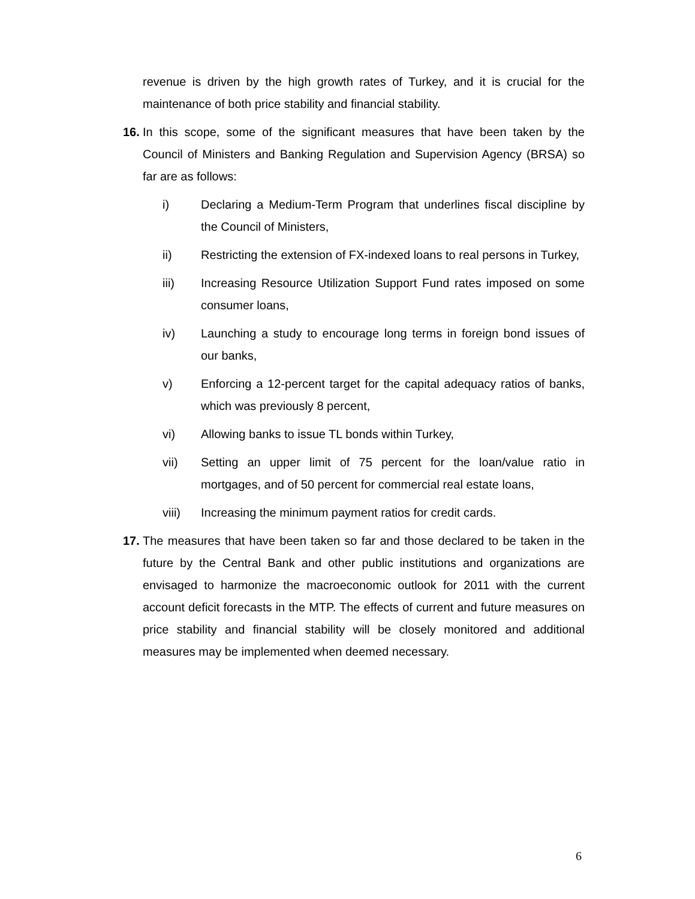revenue is driven by the high growth rates of Turkey, and it is crucial for the maintenance of both price stability and financial stability.
16. In this scope, some of the significant measures that have been taken by the Council of Ministers and Banking Regulation and Supervision Agency (BRSA) so far are as follows:
i) Declaring a Medium-Term Program that underlines fiscal discipline by the Council of Ministers,
ii) Restricting the extension of FX-indexed loans to real persons in Turkey,
iii) Increasing Resource Utilization Support Fund rates imposed on some consumer loans,
iv) Launching a study to encourage long terms in foreign bond issues of our banks,
v) Enforcing a 12-percent target for the capital adequacy ratios of banks, which was previously 8 percent,
vi) Allowing banks to issue TL bonds within Turkey,
vii) Setting an upper limit of 75 percent for the loan/value ratio in mortgages, and of 50 percent for commercial real estate loans,
viii) Increasing the minimum payment ratios for credit cards.
17. The measures that have been taken so far and those declared to be taken in the future by the Central Bank and other public institutions and organizations are envisaged to harmonize the macroeconomic outlook for 2011 with the current account deficit forecasts in the MTP. The effects of current and future measures on price stability and financial stability will be closely monitored and additional measures may be implemented when deemed necessary.
6